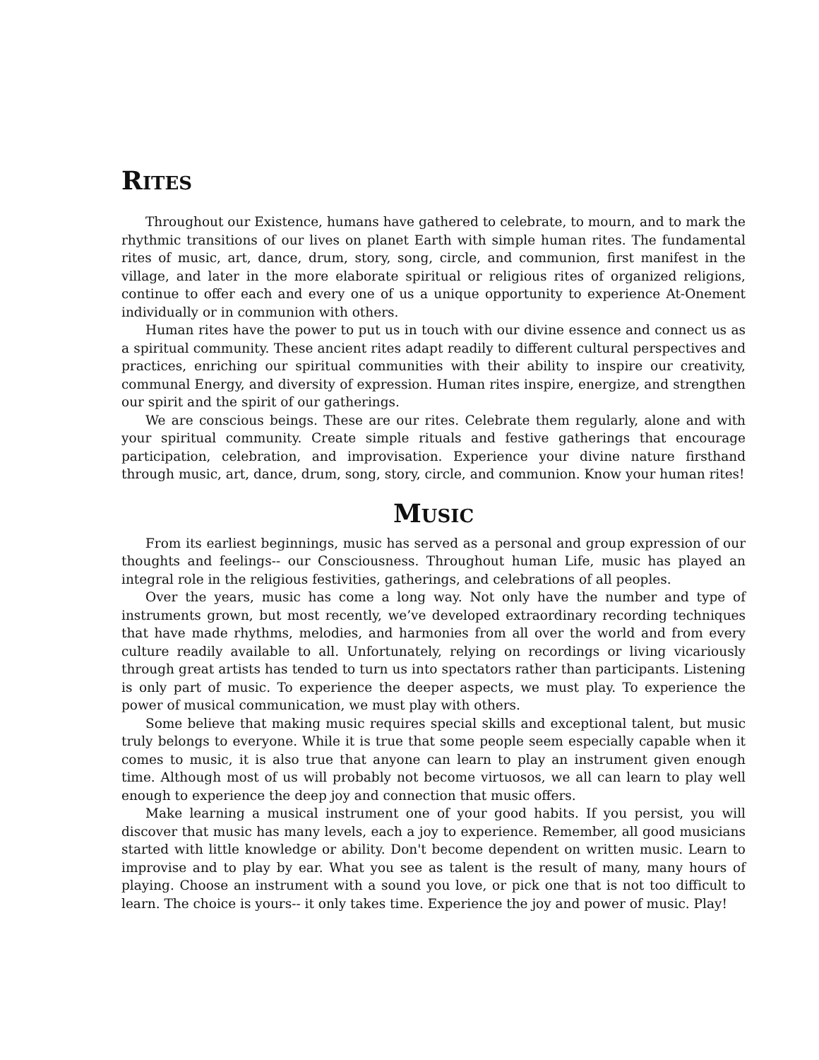RITES
Throughout our Existence, humans have gathered to celebrate, to mourn, and to mark the rhythmic transitions of our lives on planet Earth with simple human rites. The fundamental rites of music, art, dance, drum, story, song, circle, and communion, first manifest in the village, and later in the more elaborate spiritual or religious rites of organized religions, continue to offer each and every one of us a unique opportunity to experience At-Onement individually or in communion with others.
Human rites have the power to put us in touch with our divine essence and connect us as a spiritual community. These ancient rites adapt readily to different cultural perspectives and practices, enriching our spiritual communities with their ability to inspire our creativity, communal Energy, and diversity of expression. Human rites inspire, energize, and strengthen our spirit and the spirit of our gatherings.
We are conscious beings. These are our rites. Celebrate them regularly, alone and with your spiritual community. Create simple rituals and festive gatherings that encourage participation, celebration, and improvisation. Experience your divine nature firsthand through music, art, dance, drum, song, story, circle, and communion. Know your human rites!
MUSIC
From its earliest beginnings, music has served as a personal and group expression of our thoughts and feelings-- our Consciousness. Throughout human Life, music has played an integral role in the religious festivities, gatherings, and celebrations of all peoples.
Over the years, music has come a long way. Not only have the number and type of instruments grown, but most recently, we’ve developed extraordinary recording techniques that have made rhythms, melodies, and harmonies from all over the world and from every culture readily available to all. Unfortunately, relying on recordings or living vicariously through great artists has tended to turn us into spectators rather than participants. Listening is only part of music. To experience the deeper aspects, we must play. To experience the power of musical communication, we must play with others.
Some believe that making music requires special skills and exceptional talent, but music truly belongs to everyone. While it is true that some people seem especially capable when it comes to music, it is also true that anyone can learn to play an instrument given enough time. Although most of us will probably not become virtuosos, we all can learn to play well enough to experience the deep joy and connection that music offers.
Make learning a musical instrument one of your good habits. If you persist, you will discover that music has many levels, each a joy to experience. Remember, all good musicians started with little knowledge or ability. Don't become dependent on written music. Learn to improvise and to play by ear. What you see as talent is the result of many, many hours of playing. Choose an instrument with a sound you love, or pick one that is not too difficult to learn. The choice is yours-- it only takes time. Experience the joy and power of music. Play!